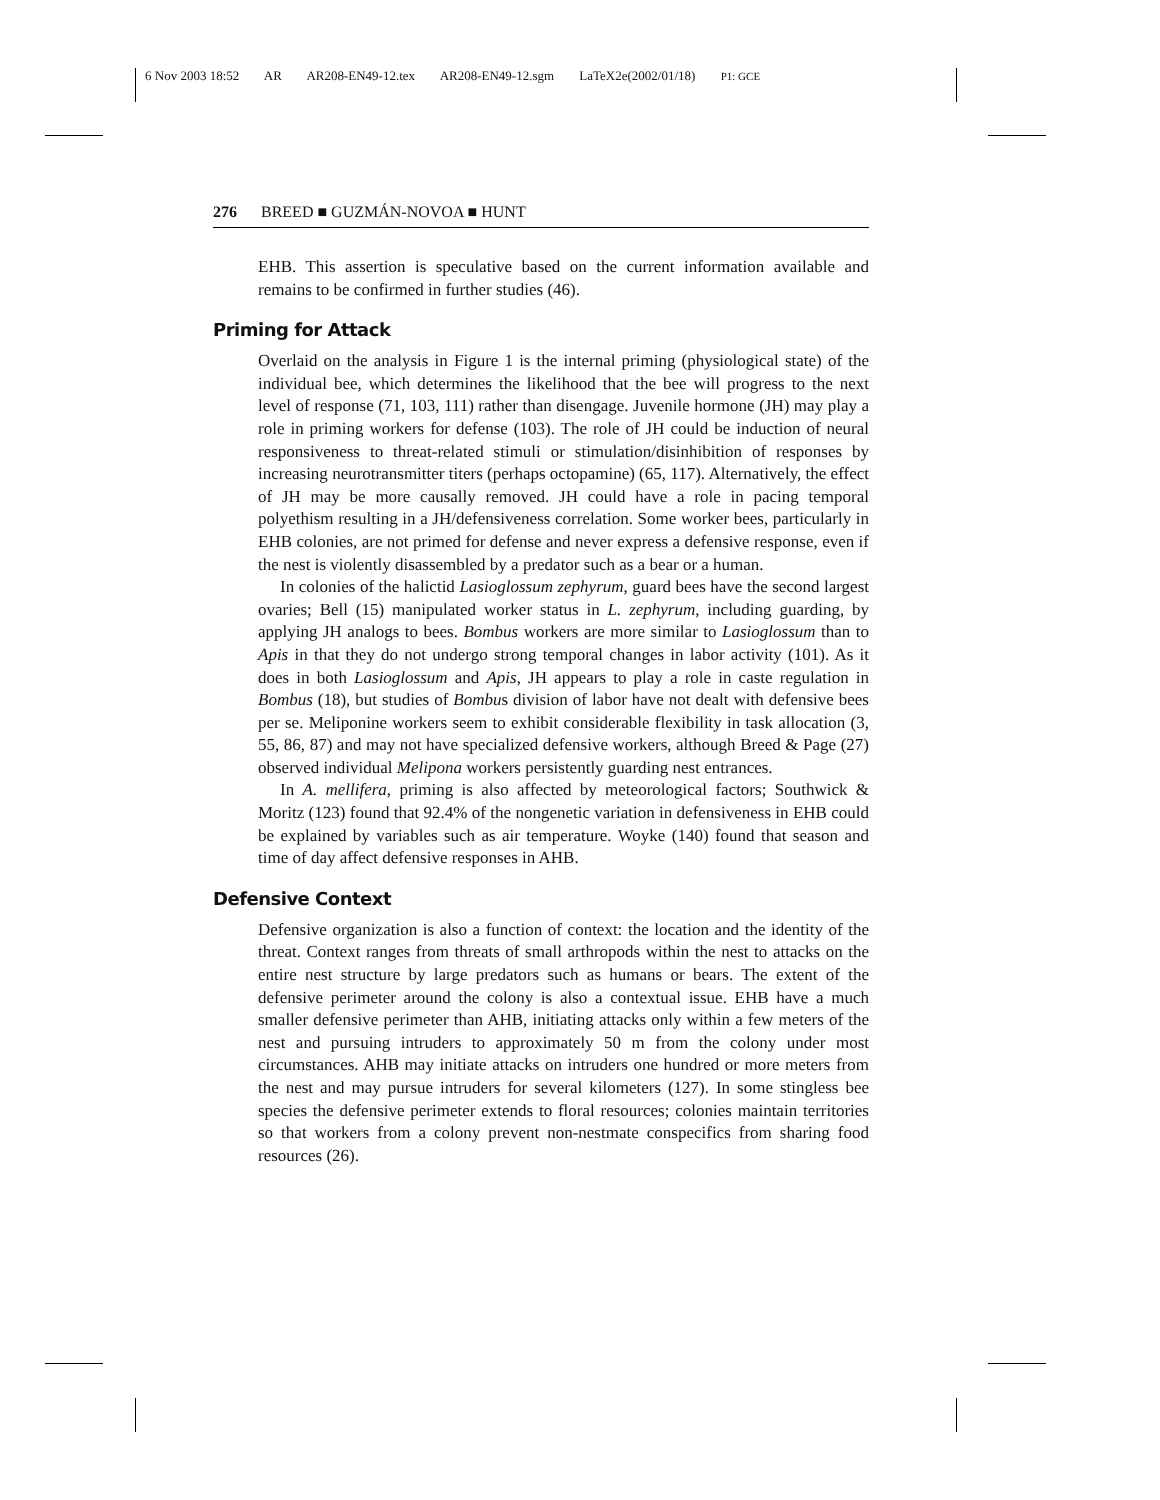6 Nov 2003 18:52 AR AR208-EN49-12.tex AR208-EN49-12.sgm LaTeX2e(2002/01/18) P1: GCE
276 BREED ■ GUZMÁN-NOVOA ■ HUNT
EHB. This assertion is speculative based on the current information available and remains to be confirmed in further studies (46).
Priming for Attack
Overlaid on the analysis in Figure 1 is the internal priming (physiological state) of the individual bee, which determines the likelihood that the bee will progress to the next level of response (71, 103, 111) rather than disengage. Juvenile hormone (JH) may play a role in priming workers for defense (103). The role of JH could be induction of neural responsiveness to threat-related stimuli or stimulation/disinhibition of responses by increasing neurotransmitter titers (perhaps octopamine) (65, 117). Alternatively, the effect of JH may be more causally removed. JH could have a role in pacing temporal polyethism resulting in a JH/defensiveness correlation. Some worker bees, particularly in EHB colonies, are not primed for defense and never express a defensive response, even if the nest is violently disassembled by a predator such as a bear or a human.
In colonies of the halictid Lasioglossum zephyrum, guard bees have the second largest ovaries; Bell (15) manipulated worker status in L. zephyrum, including guarding, by applying JH analogs to bees. Bombus workers are more similar to Lasioglossum than to Apis in that they do not undergo strong temporal changes in labor activity (101). As it does in both Lasioglossum and Apis, JH appears to play a role in caste regulation in Bombus (18), but studies of Bombus division of labor have not dealt with defensive bees per se. Meliponine workers seem to exhibit considerable flexibility in task allocation (3, 55, 86, 87) and may not have specialized defensive workers, although Breed & Page (27) observed individual Melipona workers persistently guarding nest entrances.
In A. mellifera, priming is also affected by meteorological factors; Southwick & Moritz (123) found that 92.4% of the nongenetic variation in defensiveness in EHB could be explained by variables such as air temperature. Woyke (140) found that season and time of day affect defensive responses in AHB.
Defensive Context
Defensive organization is also a function of context: the location and the identity of the threat. Context ranges from threats of small arthropods within the nest to attacks on the entire nest structure by large predators such as humans or bears. The extent of the defensive perimeter around the colony is also a contextual issue. EHB have a much smaller defensive perimeter than AHB, initiating attacks only within a few meters of the nest and pursuing intruders to approximately 50 m from the colony under most circumstances. AHB may initiate attacks on intruders one hundred or more meters from the nest and may pursue intruders for several kilometers (127). In some stingless bee species the defensive perimeter extends to floral resources; colonies maintain territories so that workers from a colony prevent non-nestmate conspecifics from sharing food resources (26).